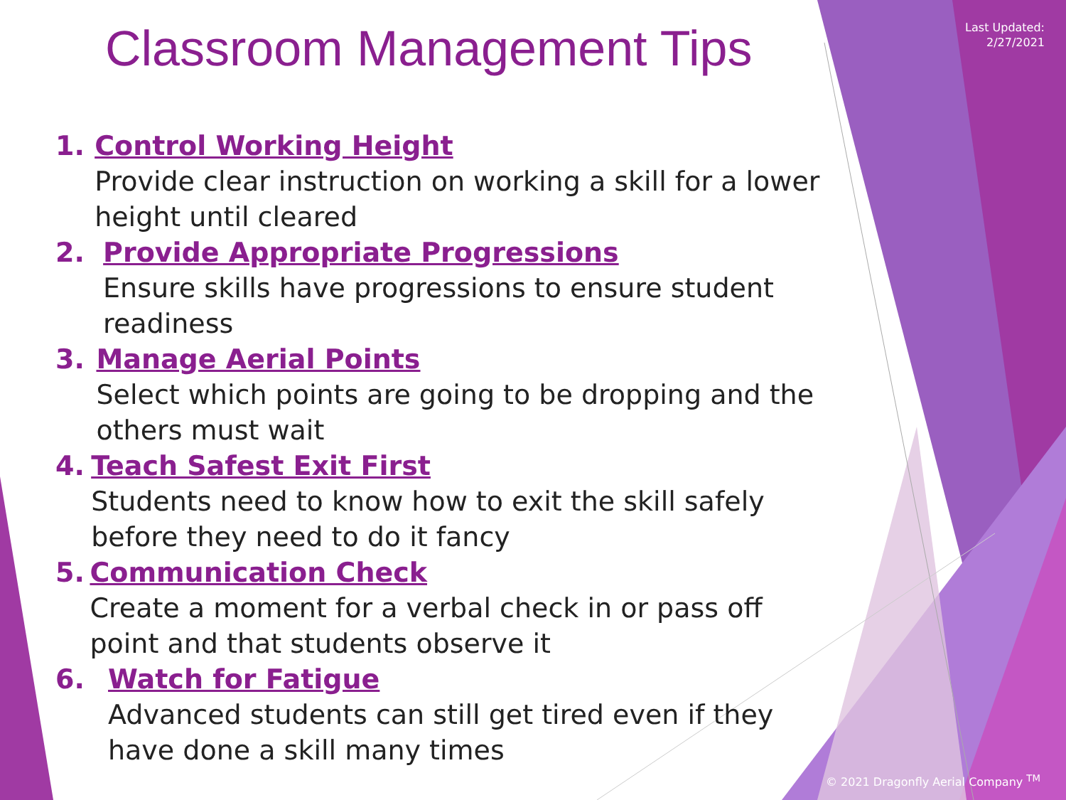Last Updated:
2/27/2021
Classroom Management Tips
1. Control Working Height
Provide clear instruction on working a skill for a lower height until cleared
2. Provide Appropriate Progressions
Ensure skills have progressions to ensure student readiness
3. Manage Aerial Points
Select which points are going to be dropping and the others must wait
4. Teach Safest Exit First
Students need to know how to exit the skill safely before they need to do it fancy
5. Communication Check
Create a moment for a verbal check in or pass off point and that students observe it
6. Watch for Fatigue
Advanced students can still get tired even if they
have done a skill many times
© 2021 Dragonfly Aerial Company <sup>TM</sup>